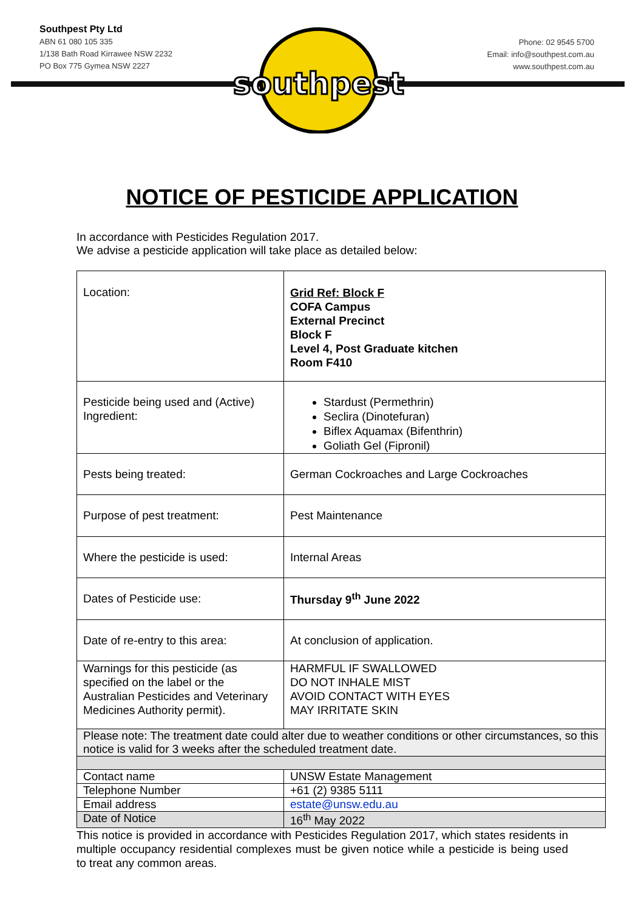Southpest Pty Ltd
ABN 61 080 105 335
1/138 Bath Road Kirrawee NSW 2232
PO Box 775 Gymea NSW 2227
Phone: 02 9545 5700
Email: info@southpest.com.au
www.southpest.com.au
southpest
NOTICE OF PESTICIDE APPLICATION
In accordance with Pesticides Regulation 2017.
We advise a pesticide application will take place as detailed below:
| Location: | Grid Ref: Block F COFA Campus External Precinct Block F Level 4, Post Graduate kitchen Room F410 |
| Pesticide being used and (Active) Ingredient: | Stardust (Permethrin) Seclira (Dinotefuran) Biflex Aquamax (Bifenthrin) Goliath Gel (Fipronil) |
| Pests being treated: | German Cockroaches and Large Cockroaches |
| Purpose of pest treatment: | Pest Maintenance |
| Where the pesticide is used: | Internal Areas |
| Dates of Pesticide use: | Thursday 9<sup>th</sup> June 2022 |
| Date of re-entry to this area: | At conclusion of application. |
| Warnings for this pesticide (as specified on the label or the Australian Pesticides and Veterinary Medicines Authority permit). | HARMFUL IF SWALLOWED DO NOT INHALE MIST AVOID CONTACT WITH EYES MAY IRRITATE SKIN |
| Please note: The treatment date could alter due to weather conditions or other circumstances, so this notice is valid for 3 weeks after the scheduled treatment date. | |
| Contact name | UNSW Estate Management |
| Telephone Number | +61 (2) 9385 5111 |
| Email address | estate@unsw.edu.au |
| Date of Notice | 16<sup>th</sup> May 2022 |
This notice is provided in accordance with Pesticides Regulation 2017, which states residents in multiple occupancy residential complexes must be given notice while a pesticide is being used to treat any common areas.